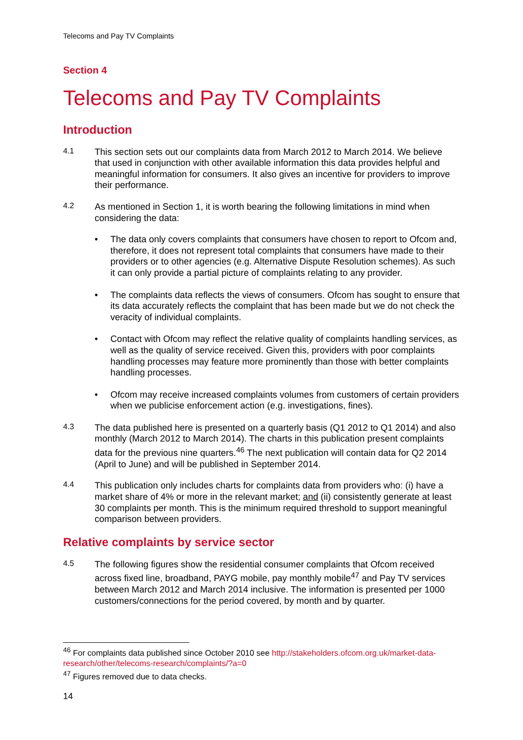Telecoms and Pay TV Complaints
Section 4
Telecoms and Pay TV Complaints
Introduction
4.1
This section sets out our complaints data from March 2012 to March 2014. We believe that used in conjunction with other available information this data provides helpful and meaningful information for consumers. It also gives an incentive for providers to improve their performance.
4.2
As mentioned in Section 1, it is worth bearing the following limitations in mind when considering the data:
• The data only covers complaints that consumers have chosen to report to Ofcom and, therefore, it does not represent total complaints that consumers have made to their providers or to other agencies (e.g. Alternative Dispute Resolution schemes). As such it can only provide a partial picture of complaints relating to any provider.
• The complaints data reflects the views of consumers. Ofcom has sought to ensure that its data accurately reflects the complaint that has been made but we do not check the veracity of individual complaints.
• Contact with Ofcom may reflect the relative quality of complaints handling services, as well as the quality of service received. Given this, providers with poor complaints handling processes may feature more prominently than those with better complaints handling processes.
• Ofcom may receive increased complaints volumes from customers of certain providers when we publicise enforcement action (e.g. investigations, fines).
4.3
The data published here is presented on a quarterly basis (Q1 2012 to Q1 2014) and also monthly (March 2012 to March 2014). The charts in this publication present complaints data for the previous nine quarters.<sup>46</sup> The next publication will contain data for Q2 2014 (April to June) and will be published in September 2014.
4.4
This publication only includes charts for complaints data from providers who: (i) have a market share of 4% or more in the relevant market; and (ii) consistently generate at least 30 complaints per month. This is the minimum required threshold to support meaningful comparison between providers.
Relative complaints by service sector
4.5
The following figures show the residential consumer complaints that Ofcom received across fixed line, broadband, PAYG mobile, pay monthly mobile<sup>47</sup> and Pay TV services between March 2012 and March 2014 inclusive. The information is presented per 1000 customers/connections for the period covered, by month and by quarter.
<sup>46</sup> For complaints data published since October 2010 see http://stakeholders.ofcom.org.uk/market-data-research/other/telecoms-research/complaints/?a=0
<sup>47</sup> Figures removed due to data checks.
14